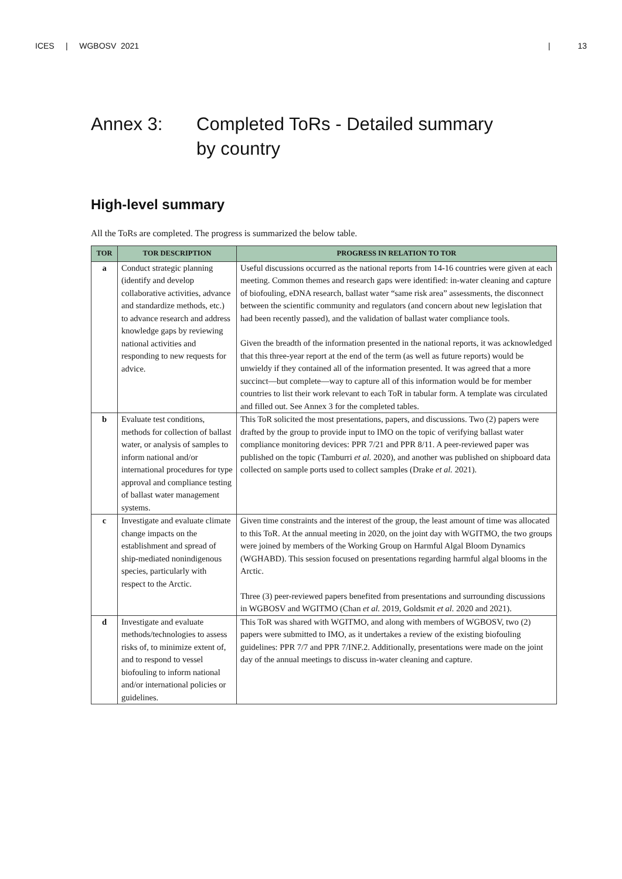ICES | WGBOSV 2021 | 13
Annex 3: Completed ToRs - Detailed summary
by country
High-level summary
All the ToRs are completed. The progress is summarized the below table.
| TOR | TOR DESCRIPTION | PROGRESS IN RELATION TO TOR |
| --- | --- | --- |
| a | Conduct strategic planning (identify and develop collaborative activities, advance and standardize methods, etc.) to advance research and address knowledge gaps by reviewing national activities and responding to new requests for advice. | Useful discussions occurred as the national reports from 14-16 countries were given at each meeting. Common themes and research gaps were identified: in-water cleaning and capture of biofouling, eDNA research, ballast water “same risk area” assessments, the disconnect between the scientific community and regulators (and concern about new legislation that had been recently passed), and the validation of ballast water compliance tools. Given the breadth of the information presented in the national reports, it was acknowledged that this three-year report at the end of the term (as well as future reports) would be unwieldy if they contained all of the information presented. It was agreed that a more succinct—but complete—way to capture all of this information would be for member countries to list their work relevant to each ToR in tabular form. A template was circulated and filled out. See Annex 3 for the completed tables. |
| b | Evaluate test conditions, methods for collection of ballast water, or analysis of samples to inform national and/or international procedures for type approval and compliance testing of ballast water management systems. | This ToR solicited the most presentations, papers, and discussions. Two (2) papers were drafted by the group to provide input to IMO on the topic of verifying ballast water compliance monitoring devices: PPR 7/21 and PPR 8/11. A peer-reviewed paper was published on the topic (Tamburri et al. 2020), and another was published on shipboard data collected on sample ports used to collect samples (Drake et al. 2021). |
| c | Investigate and evaluate climate change impacts on the establishment and spread of ship-mediated nonindigenous species, particularly with respect to the Arctic. | Given time constraints and the interest of the group, the least amount of time was allocated to this ToR. At the annual meeting in 2020, on the joint day with WGITMO, the two groups were joined by members of the Working Group on Harmful Algal Bloom Dynamics (WGHABD). This session focused on presentations regarding harmful algal blooms in the Arctic. Three (3) peer-reviewed papers benefited from presentations and surrounding discussions in WGBOSV and WGITMO (Chan et al. 2019, Goldsmit et al. 2020 and 2021). |
| d | Investigate and evaluate methods/technologies to assess risks of, to minimize extent of, and to respond to vessel biofouling to inform national and/or international policies or guidelines. | This ToR was shared with WGITMO, and along with members of WGBOSV, two (2) papers were submitted to IMO, as it undertakes a review of the existing biofouling guidelines: PPR 7/7 and PPR 7/INF.2. Additionally, presentations were made on the joint day of the annual meetings to discuss in-water cleaning and capture. |